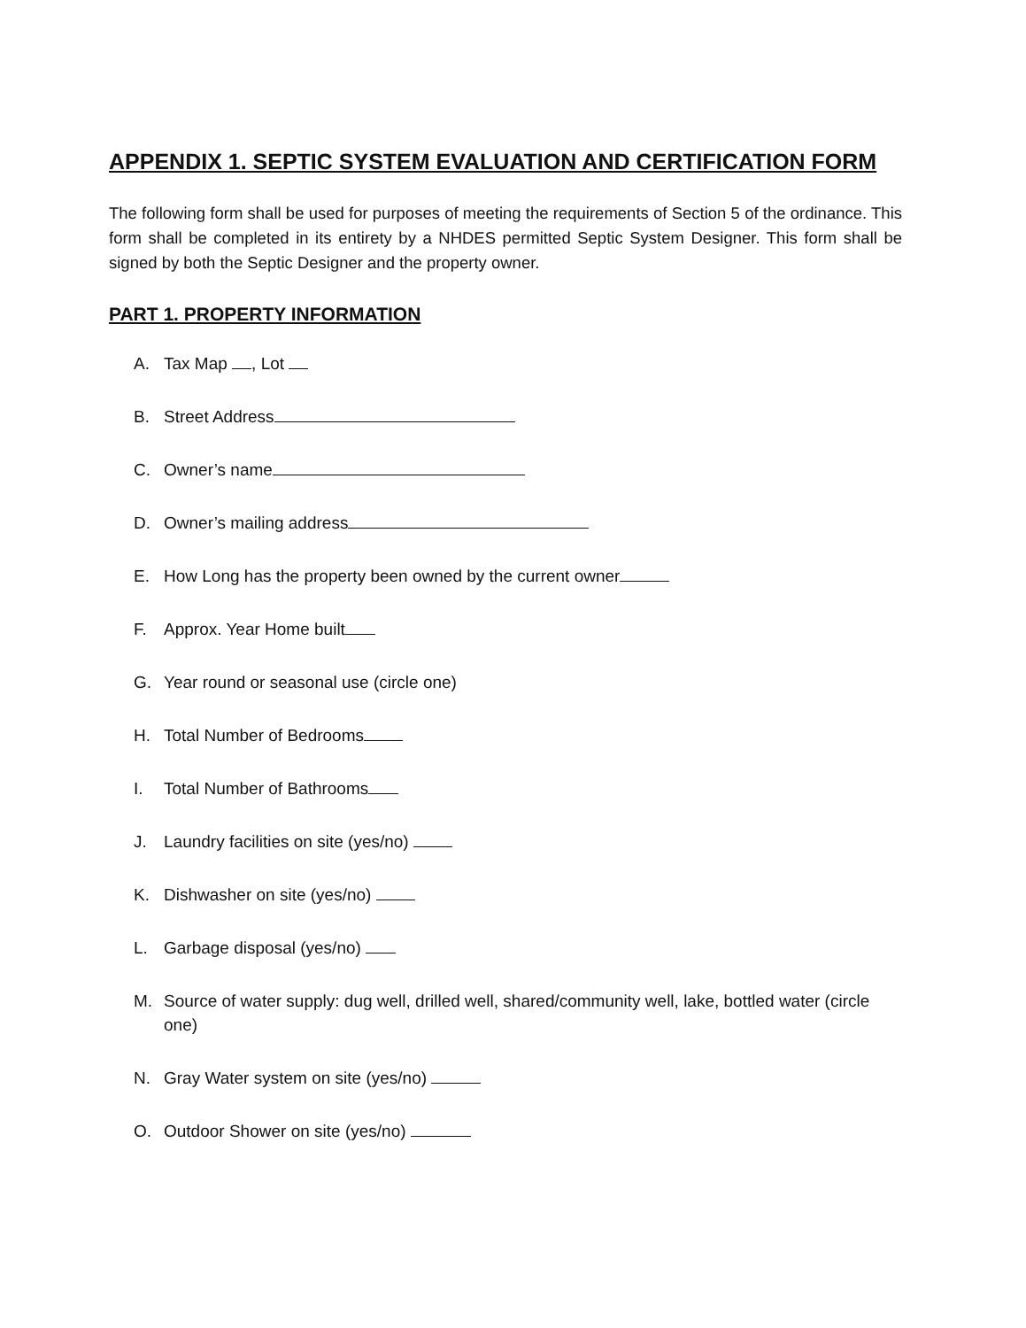APPENDIX 1. SEPTIC SYSTEM EVALUATION AND CERTIFICATION FORM
The following form shall be used for purposes of meeting the requirements of Section 5 of the ordinance. This form shall be completed in its entirety by a NHDES permitted Septic System Designer. This form shall be signed by both the Septic Designer and the property owner.
PART 1. PROPERTY INFORMATION
A. Tax Map , Lot
B. Street Address
C. Owner’s name
D. Owner’s mailing address
E. How Long has the property been owned by the current owner
F. Approx. Year Home built
G. Year round or seasonal use (circle one)
H. Total Number of Bedrooms
I. Total Number of Bathrooms
J. Laundry facilities on site (yes/no)
K. Dishwasher on site (yes/no)
L. Garbage disposal (yes/no)
M. Source of water supply: dug well, drilled well, shared/community well, lake, bottled water (circle one)
N. Gray Water system on site (yes/no)
O. Outdoor Shower on site (yes/no)